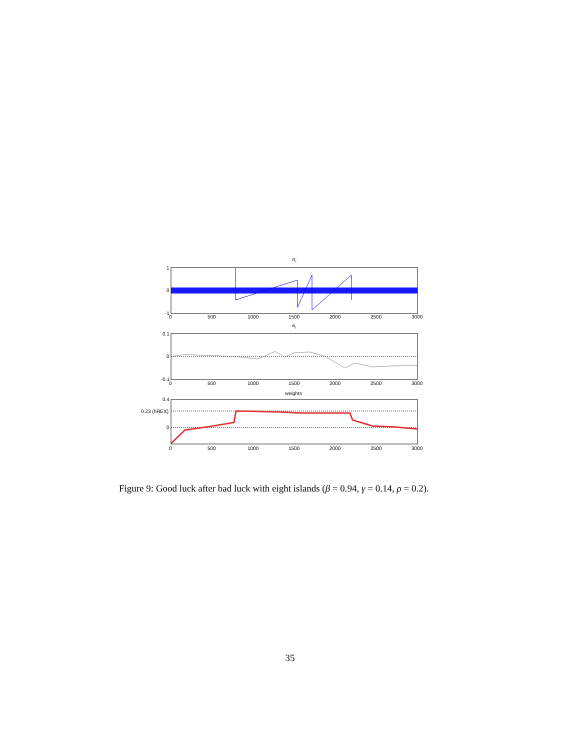πt
1
0
-1
0
500
1000
1500
2000
2500
3000
at
0.1
0
-0.1
0
500
1000
1500
2000
2500
3000
weights
0.4
0.23 (hREX)
0
0
500
1000
1500
2000
2500
3000
Figure 9: Good luck after bad luck with eight islands (β = 0.94, γ = 0.14, ρ = 0.2).
35